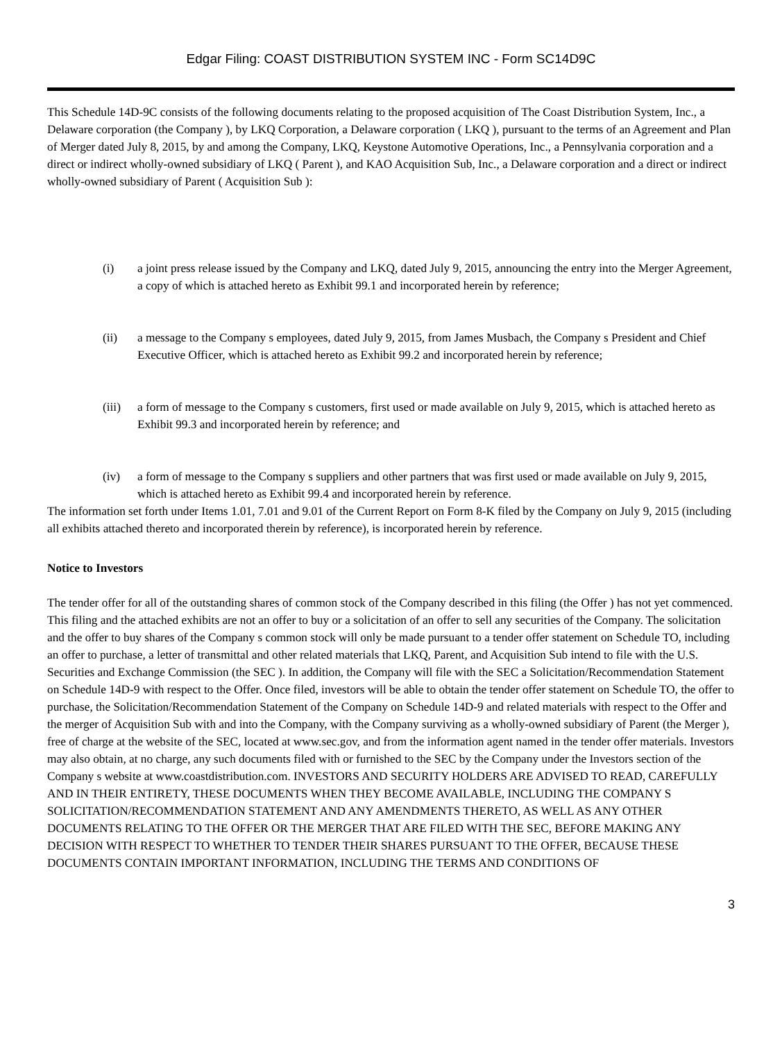Edgar Filing: COAST DISTRIBUTION SYSTEM INC - Form SC14D9C
This Schedule 14D-9C consists of the following documents relating to the proposed acquisition of The Coast Distribution System, Inc., a Delaware corporation (the Company ), by LKQ Corporation, a Delaware corporation ( LKQ ), pursuant to the terms of an Agreement and Plan of Merger dated July 8, 2015, by and among the Company, LKQ, Keystone Automotive Operations, Inc., a Pennsylvania corporation and a direct or indirect wholly-owned subsidiary of LKQ ( Parent ), and KAO Acquisition Sub, Inc., a Delaware corporation and a direct or indirect wholly-owned subsidiary of Parent ( Acquisition Sub ):
(i) a joint press release issued by the Company and LKQ, dated July 9, 2015, announcing the entry into the Merger Agreement, a copy of which is attached hereto as Exhibit 99.1 and incorporated herein by reference;
(ii) a message to the Company s employees, dated July 9, 2015, from James Musbach, the Company s President and Chief Executive Officer, which is attached hereto as Exhibit 99.2 and incorporated herein by reference;
(iii) a form of message to the Company s customers, first used or made available on July 9, 2015, which is attached hereto as Exhibit 99.3 and incorporated herein by reference; and
(iv) a form of message to the Company s suppliers and other partners that was first used or made available on July 9, 2015, which is attached hereto as Exhibit 99.4 and incorporated herein by reference.
The information set forth under Items 1.01, 7.01 and 9.01 of the Current Report on Form 8-K filed by the Company on July 9, 2015 (including all exhibits attached thereto and incorporated therein by reference), is incorporated herein by reference.
Notice to Investors
The tender offer for all of the outstanding shares of common stock of the Company described in this filing (the Offer ) has not yet commenced. This filing and the attached exhibits are not an offer to buy or a solicitation of an offer to sell any securities of the Company. The solicitation and the offer to buy shares of the Company s common stock will only be made pursuant to a tender offer statement on Schedule TO, including an offer to purchase, a letter of transmittal and other related materials that LKQ, Parent, and Acquisition Sub intend to file with the U.S. Securities and Exchange Commission (the SEC ). In addition, the Company will file with the SEC a Solicitation/Recommendation Statement on Schedule 14D-9 with respect to the Offer. Once filed, investors will be able to obtain the tender offer statement on Schedule TO, the offer to purchase, the Solicitation/Recommendation Statement of the Company on Schedule 14D-9 and related materials with respect to the Offer and the merger of Acquisition Sub with and into the Company, with the Company surviving as a wholly-owned subsidiary of Parent (the Merger ), free of charge at the website of the SEC, located at www.sec.gov, and from the information agent named in the tender offer materials. Investors may also obtain, at no charge, any such documents filed with or furnished to the SEC by the Company under the Investors section of the Company s website at www.coastdistribution.com. INVESTORS AND SECURITY HOLDERS ARE ADVISED TO READ, CAREFULLY AND IN THEIR ENTIRETY, THESE DOCUMENTS WHEN THEY BECOME AVAILABLE, INCLUDING THE COMPANY S SOLICITATION/RECOMMENDATION STATEMENT AND ANY AMENDMENTS THERETO, AS WELL AS ANY OTHER DOCUMENTS RELATING TO THE OFFER OR THE MERGER THAT ARE FILED WITH THE SEC, BEFORE MAKING ANY DECISION WITH RESPECT TO WHETHER TO TENDER THEIR SHARES PURSUANT TO THE OFFER, BECAUSE THESE DOCUMENTS CONTAIN IMPORTANT INFORMATION, INCLUDING THE TERMS AND CONDITIONS OF
3